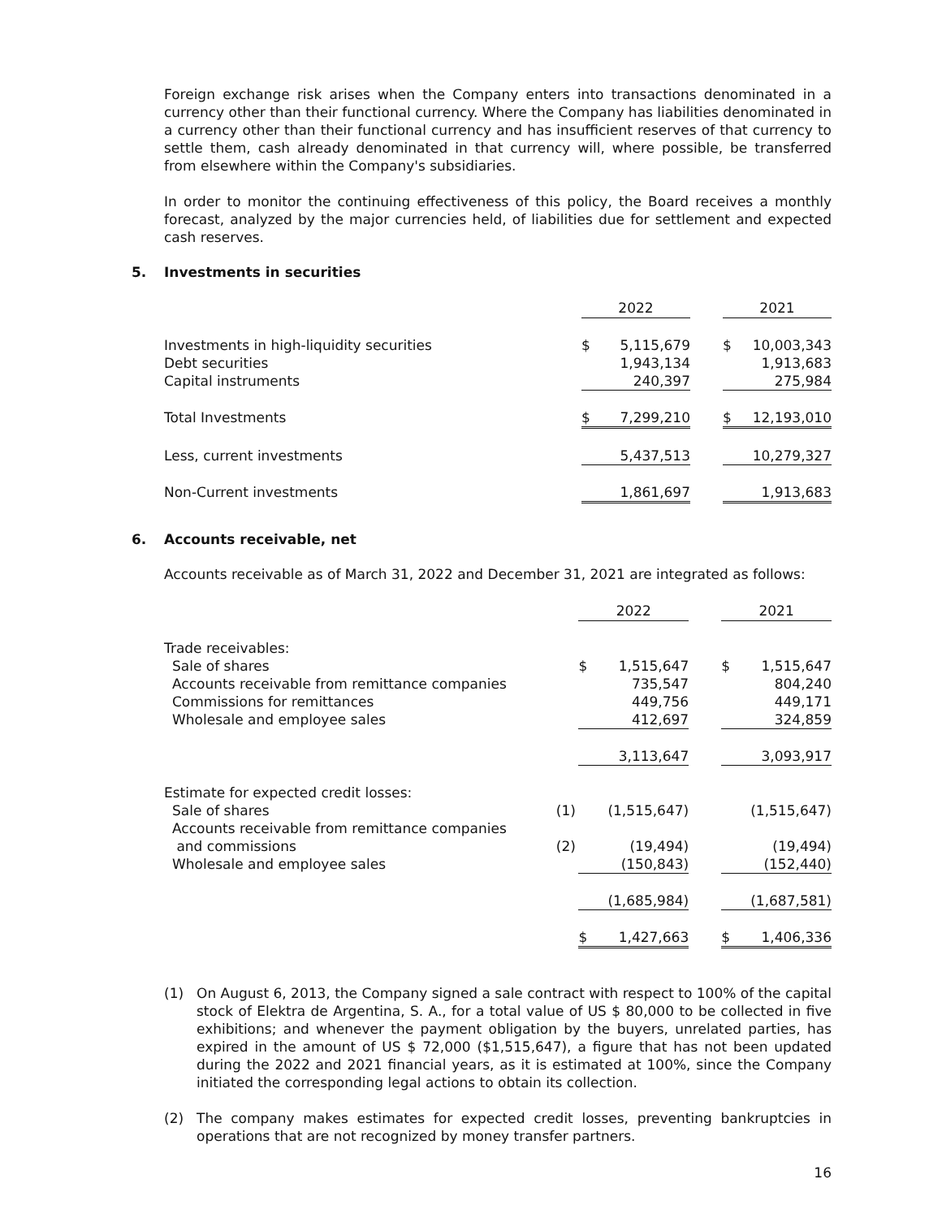Foreign exchange risk arises when the Company enters into transactions denominated in a currency other than their functional currency. Where the Company has liabilities denominated in a currency other than their functional currency and has insufficient reserves of that currency to settle them, cash already denominated in that currency will, where possible, be transferred from elsewhere within the Company's subsidiaries.
In order to monitor the continuing effectiveness of this policy, the Board receives a monthly forecast, analyzed by the major currencies held, of liabilities due for settlement and expected cash reserves.
5. Investments in securities
| | | 2022 | | | 2021 | |
| Investments in high-liquidity securities | | $ | 5,115,679 | | $ | 10,003,343 |
| Debt securities | | | 1,943,134 | | | 1,913,683 |
| Capital instruments | | | 240,397 | | | 275,984 |
| Total Investments | | $ | 7,299,210 | | $ | 12,193,010 |
| Less, current investments | | | 5,437,513 | | | 10,279,327 |
| Non-Current investments | | | 1,861,697 | | | 1,913,683 |
6. Accounts receivable, net
Accounts receivable as of March 31, 2022 and December 31, 2021 are integrated as follows:
| | | 2022 | | | 2021 | |
| Trade receivables: | | | | | | |
| Sale of shares | | $ | 1,515,647 | | $ | 1,515,647 |
| Accounts receivable from remittance companies | | | 735,547 | | | 804,240 |
| Commissions for remittances | | | 449,756 | | | 449,171 |
| Wholesale and employee sales | | | 412,697 | | | 324,859 |
| | | | 3,113,647 | | | 3,093,917 |
| Estimate for expected credit losses: | | | | | | |
| Sale of shares | (1) | | (1,515,647) | | | (1,515,647) |
| Accounts receivable from remittance companies and commissions | (2) | | (19,494) | | | (19,494) |
| Wholesale and employee sales | | | (150,843) | | | (152,440) |
| | | | (1,685,984) | | | (1,687,581) |
| | | $ | 1,427,663 | | $ | 1,406,336 |
(1) On August 6, 2013, the Company signed a sale contract with respect to 100% of the capital stock of Elektra de Argentina, S. A., for a total value of US $ 80,000 to be collected in five exhibitions; and whenever the payment obligation by the buyers, unrelated parties, has expired in the amount of US $ 72,000 ($1,515,647), a figure that has not been updated during the 2022 and 2021 financial years, as it is estimated at 100%, since the Company initiated the corresponding legal actions to obtain its collection.
(2) The company makes estimates for expected credit losses, preventing bankruptcies in operations that are not recognized by money transfer partners.
16